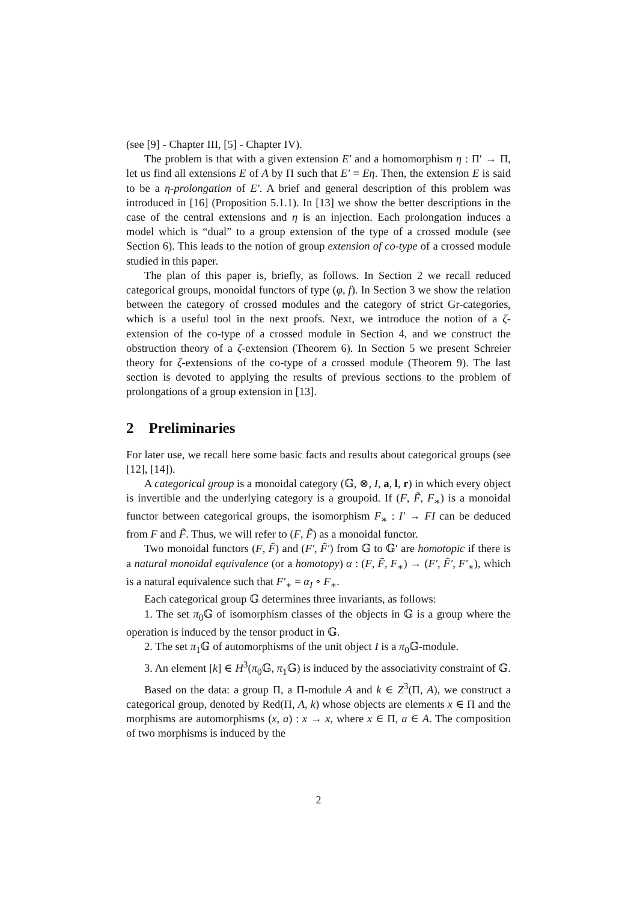(see [9] - Chapter III, [5] - Chapter IV).
The problem is that with a given extension E′ and a homomorphism η : Π′ → Π, let us find all extensions E of A by Π such that E′ = Eη. Then, the extension E is said to be a η-prolongation of E′. A brief and general description of this problem was introduced in [16] (Proposition 5.1.1). In [13] we show the better descriptions in the case of the central extensions and η is an injection. Each prolongation induces a model which is “dual” to a group extension of the type of a crossed module (see Section 6). This leads to the notion of group extension of co-type of a crossed module studied in this paper.
The plan of this paper is, briefly, as follows. In Section 2 we recall reduced categorical groups, monoidal functors of type (φ, f). In Section 3 we show the relation between the category of crossed modules and the category of strict Gr-categories, which is a useful tool in the next proofs. Next, we introduce the notion of a ζ-extension of the co-type of a crossed module in Section 4, and we construct the obstruction theory of a ζ-extension (Theorem 6). In Section 5 we present Schreier theory for ζ-extensions of the co-type of a crossed module (Theorem 9). The last section is devoted to applying the results of previous sections to the problem of prolongations of a group extension in [13].
2 Preliminaries
For later use, we recall here some basic facts and results about categorical groups (see [12], [14]).
A categorical group is a monoidal category (𝔾, ⊗, I, a, l, r) in which every object is invertible and the underlying category is a groupoid. If (F, F̃, F<sub>∗</sub>) is a monoidal functor between categorical groups, the isomorphism F<sub>∗</sub> : I′ → FI can be deduced from F and F̃. Thus, we will refer to (F, F̃) as a monoidal functor.
Two monoidal functors (F, F̃) and (F′, F̃′) from 𝔾 to 𝔾′ are homotopic if there is a natural monoidal equivalence (or a homotopy) α : (F, F̃, F<sub>∗</sub>) → (F′, F̃′, F′<sub>∗</sub>), which is a natural equivalence such that F′<sub>∗</sub> = α<sub>I</sub> ∘ F<sub>∗</sub>.
Each categorical group 𝔾 determines three invariants, as follows:
1. The set π<sub>0</sub>𝔾 of isomorphism classes of the objects in 𝔾 is a group where the operation is induced by the tensor product in 𝔾.
2. The set π<sub>1</sub>𝔾 of automorphisms of the unit object I is a π<sub>0</sub>𝔾-module.
3. An element [k] ∈ H<sup>3</sup>(π<sub>0</sub>𝔾, π<sub>1</sub>𝔾) is induced by the associativity constraint of 𝔾.
Based on the data: a group Π, a Π-module A and k ∈ Z<sup>3</sup>(Π, A), we construct a categorical group, denoted by Red(Π, A, k) whose objects are elements x ∈ Π and the morphisms are automorphisms (x, a) : x → x, where x ∈ Π, a ∈ A. The composition of two morphisms is induced by the
2